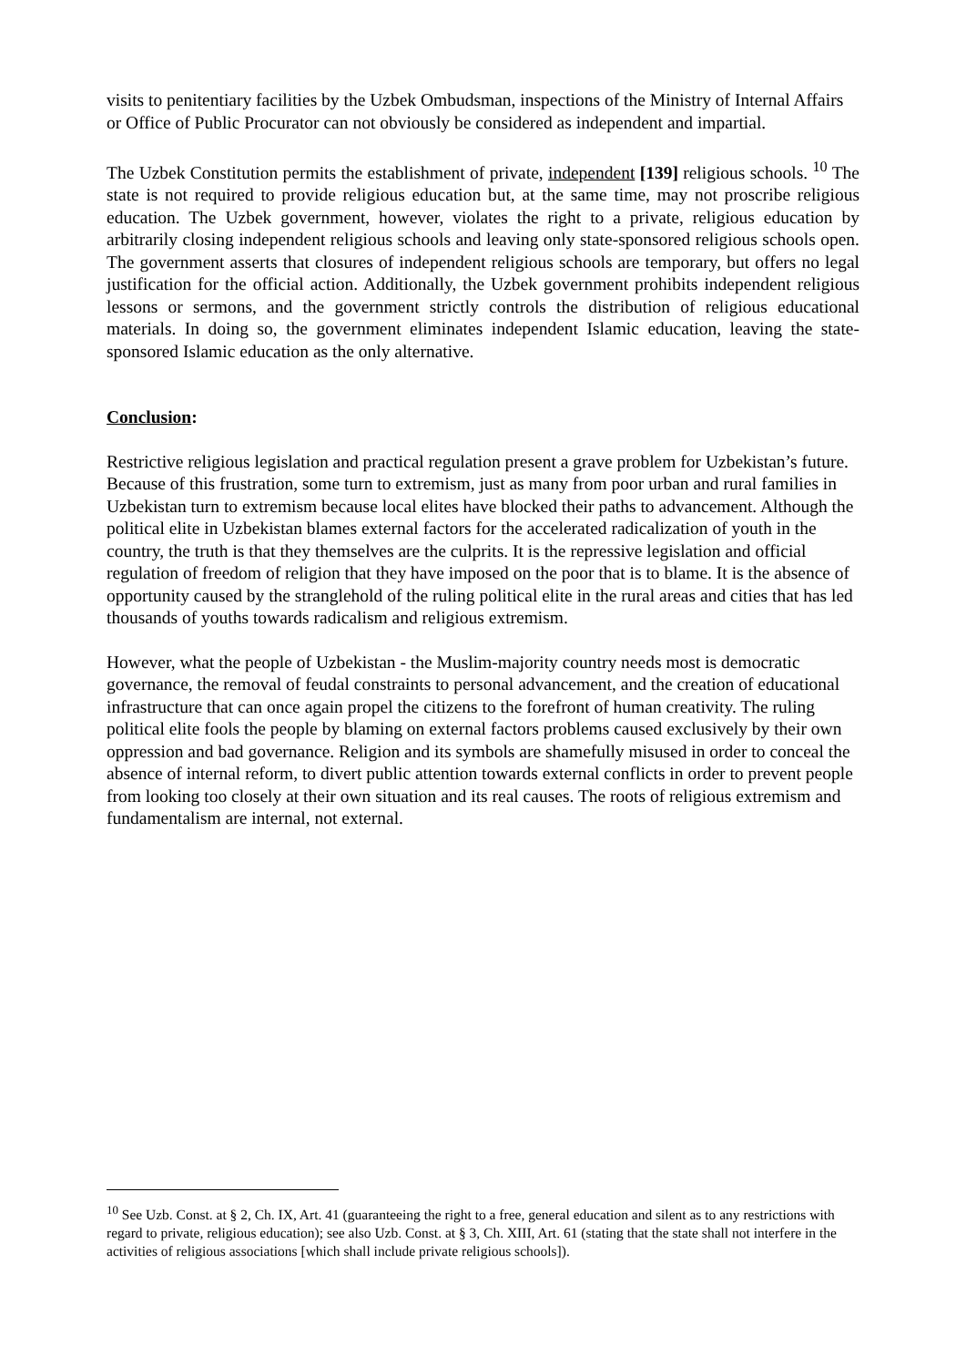visits to penitentiary facilities by the Uzbek Ombudsman, inspections of the Ministry of Internal Affairs or Office of Public Procurator can not obviously be considered as independent and impartial.
The Uzbek Constitution permits the establishment of private, independent [139] religious schools. <sup>10</sup> The state is not required to provide religious education but, at the same time, may not proscribe religious education. The Uzbek government, however, violates the right to a private, religious education by arbitrarily closing independent religious schools and leaving only state-sponsored religious schools open. The government asserts that closures of independent religious schools are temporary, but offers no legal justification for the official action. Additionally, the Uzbek government prohibits independent religious lessons or sermons, and the government strictly controls the distribution of religious educational materials. In doing so, the government eliminates independent Islamic education, leaving the state-sponsored Islamic education as the only alternative.
Conclusion:
Restrictive religious legislation and practical regulation present a grave problem for Uzbekistan’s future. Because of this frustration, some turn to extremism, just as many from poor urban and rural families in Uzbekistan turn to extremism because local elites have blocked their paths to advancement. Although the political elite in Uzbekistan blames external factors for the accelerated radicalization of youth in the country, the truth is that they themselves are the culprits. It is the repressive legislation and official regulation of freedom of religion that they have imposed on the poor that is to blame. It is the absence of opportunity caused by the stranglehold of the ruling political elite in the rural areas and cities that has led thousands of youths towards radicalism and religious extremism.
However, what the people of Uzbekistan - the Muslim-majority country needs most is democratic governance, the removal of feudal constraints to personal advancement, and the creation of educational infrastructure that can once again propel the citizens to the forefront of human creativity. The ruling political elite fools the people by blaming on external factors problems caused exclusively by their own oppression and bad governance. Religion and its symbols are shamefully misused in order to conceal the absence of internal reform, to divert public attention towards external conflicts in order to prevent people from looking too closely at their own situation and its real causes. The roots of religious extremism and fundamentalism are internal, not external.
<sup>10</sup> See Uzb. Const. at § 2, Ch. IX, Art. 41 (guaranteeing the right to a free, general education and silent as to any restrictions with regard to private, religious education); see also Uzb. Const. at § 3, Ch. XIII, Art. 61 (stating that the state shall not interfere in the activities of religious associations [which shall include private religious schools]).